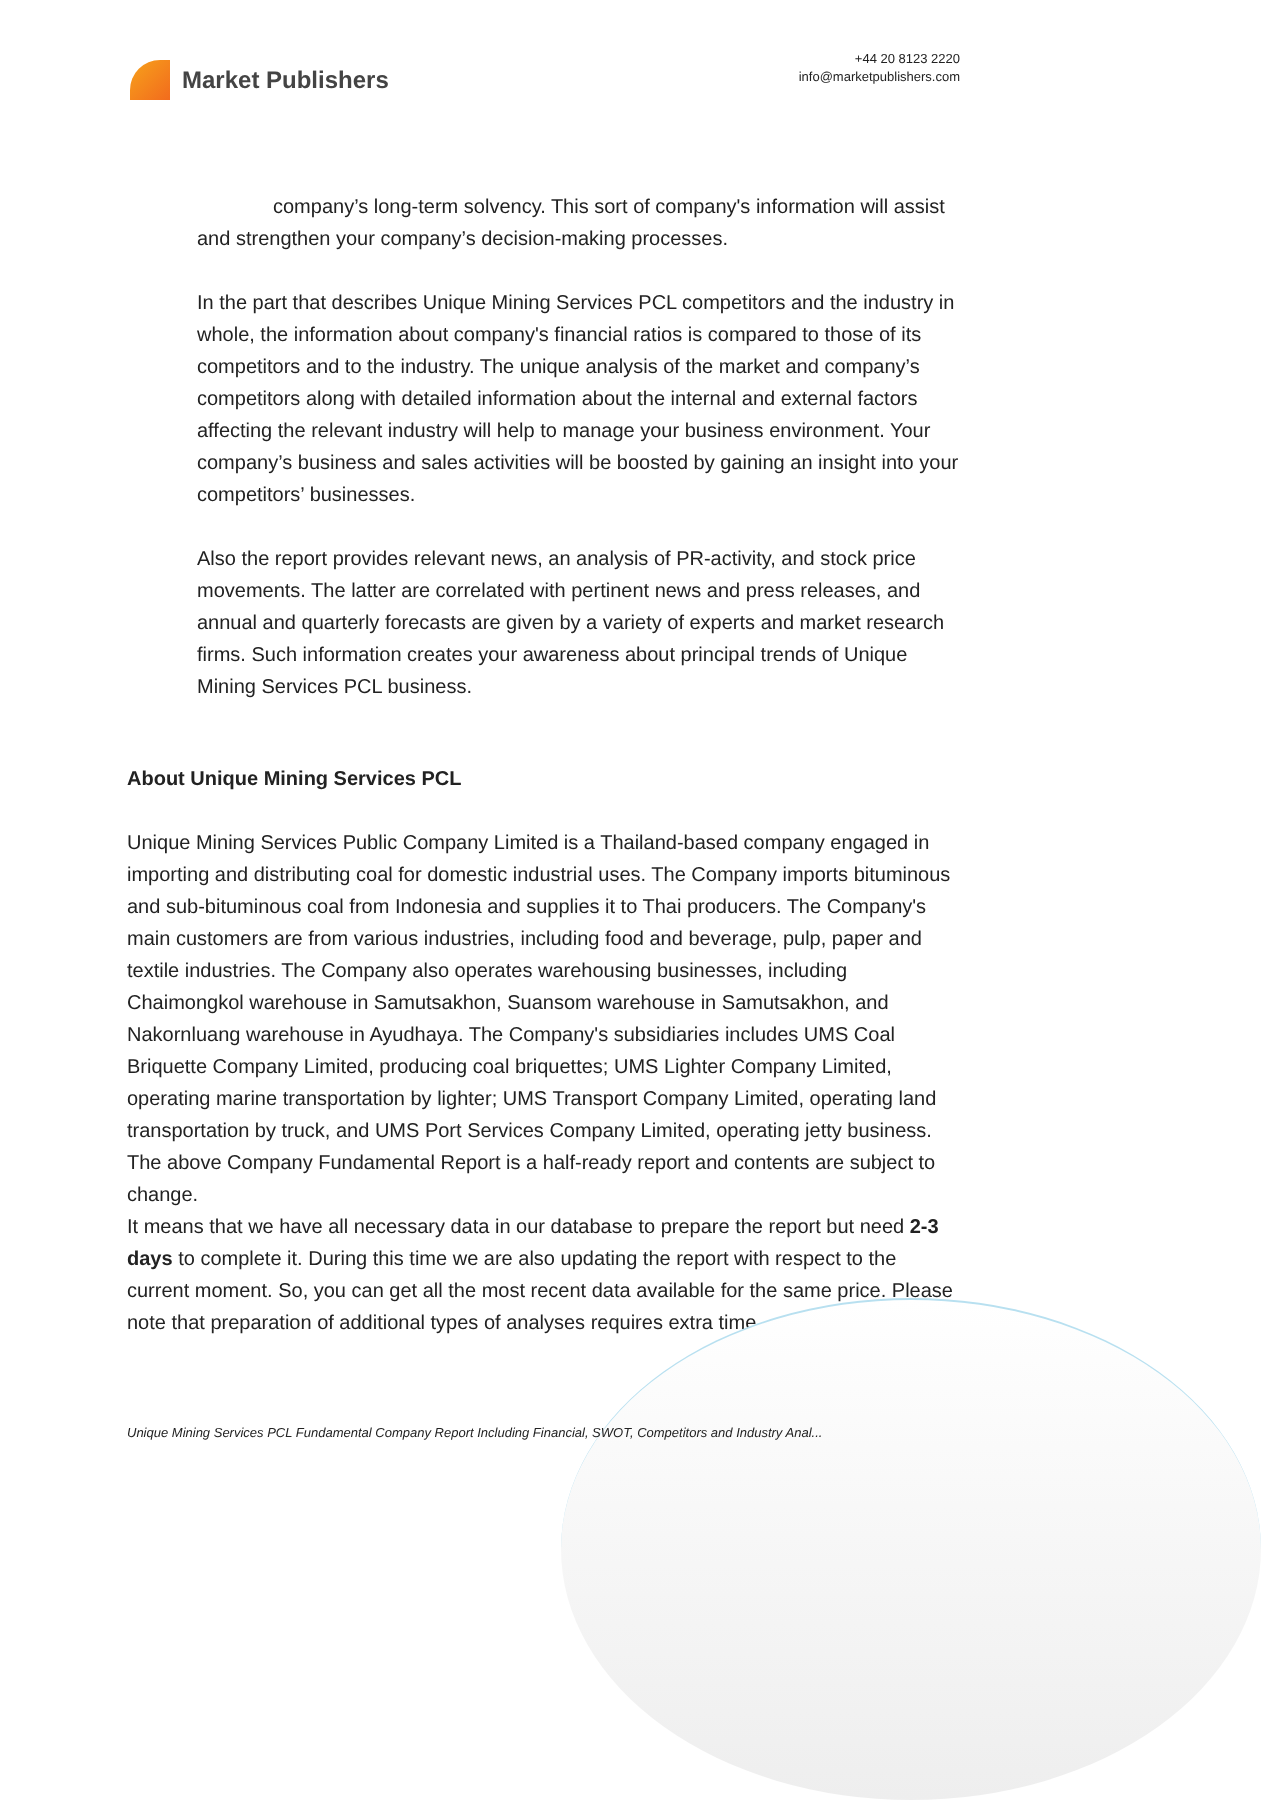Market Publishers
+44 20 8123 2220
info@marketpublishers.com
company’s long-term solvency. This sort of company's information will assist and strengthen your company’s decision-making processes.
In the part that describes Unique Mining Services PCL competitors and the industry in whole, the information about company's financial ratios is compared to those of its competitors and to the industry. The unique analysis of the market and company’s competitors along with detailed information about the internal and external factors affecting the relevant industry will help to manage your business environment. Your company’s business and sales activities will be boosted by gaining an insight into your competitors’ businesses.
Also the report provides relevant news, an analysis of PR-activity, and stock price movements. The latter are correlated with pertinent news and press releases, and annual and quarterly forecasts are given by a variety of experts and market research firms. Such information creates your awareness about principal trends of Unique Mining Services PCL business.
About Unique Mining Services PCL
Unique Mining Services Public Company Limited is a Thailand-based company engaged in importing and distributing coal for domestic industrial uses. The Company imports bituminous and sub-bituminous coal from Indonesia and supplies it to Thai producers. The Company's main customers are from various industries, including food and beverage, pulp, paper and textile industries. The Company also operates warehousing businesses, including Chaimongkol warehouse in Samutsakhon, Suansom warehouse in Samutsakhon, and Nakornluang warehouse in Ayudhaya. The Company's subsidiaries includes UMS Coal Briquette Company Limited, producing coal briquettes; UMS Lighter Company Limited, operating marine transportation by lighter; UMS Transport Company Limited, operating land transportation by truck, and UMS Port Services Company Limited, operating jetty business.
The above Company Fundamental Report is a half-ready report and contents are subject to change.
It means that we have all necessary data in our database to prepare the report but need 2-3 days to complete it. During this time we are also updating the report with respect to the current moment. So, you can get all the most recent data available for the same price. Please note that preparation of additional types of analyses requires extra time.
Unique Mining Services PCL Fundamental Company Report Including Financial, SWOT, Competitors and Industry Anal...